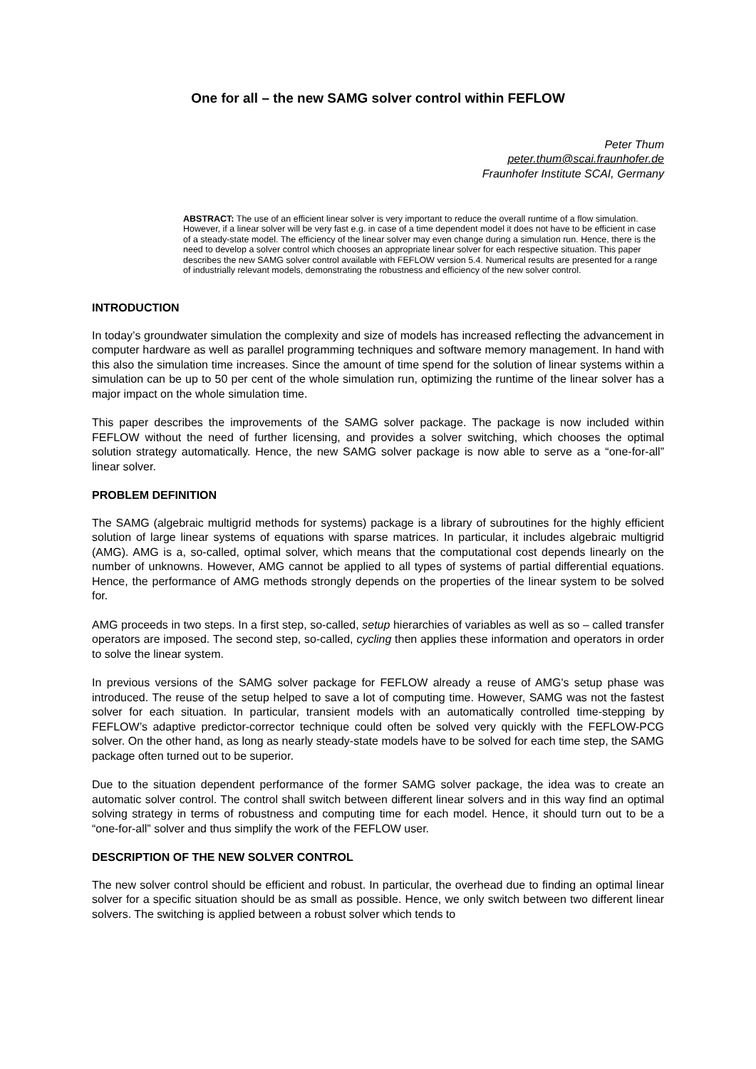One for all – the new SAMG solver control within FEFLOW
Peter Thum
peter.thum@scai.fraunhofer.de
Fraunhofer Institute SCAI, Germany
ABSTRACT: The use of an efficient linear solver is very important to reduce the overall runtime of a flow simulation. However, if a linear solver will be very fast e.g. in case of a time dependent model it does not have to be efficient in case of a steady-state model. The efficiency of the linear solver may even change during a simulation run. Hence, there is the need to develop a solver control which chooses an appropriate linear solver for each respective situation. This paper describes the new SAMG solver control available with FEFLOW version 5.4. Numerical results are presented for a range of industrially relevant models, demonstrating the robustness and efficiency of the new solver control.
INTRODUCTION
In today’s groundwater simulation the complexity and size of models has increased reflecting the advancement in computer hardware as well as parallel programming techniques and software memory management. In hand with this also the simulation time increases. Since the amount of time spend for the solution of linear systems within a simulation can be up to 50 per cent of the whole simulation run, optimizing the runtime of the linear solver has a major impact on the whole simulation time.
This paper describes the improvements of the SAMG solver package. The package is now included within FEFLOW without the need of further licensing, and provides a solver switching, which chooses the optimal solution strategy automatically. Hence, the new SAMG solver package is now able to serve as a “one-for-all” linear solver.
PROBLEM DEFINITION
The SAMG (algebraic multigrid methods for systems) package is a library of subroutines for the highly efficient solution of large linear systems of equations with sparse matrices. In particular, it includes algebraic multigrid (AMG). AMG is a, so-called, optimal solver, which means that the computational cost depends linearly on the number of unknowns. However, AMG cannot be applied to all types of systems of partial differential equations. Hence, the performance of AMG methods strongly depends on the properties of the linear system to be solved for.
AMG proceeds in two steps. In a first step, so-called, setup hierarchies of variables as well as so – called transfer operators are imposed. The second step, so-called, cycling then applies these information and operators in order to solve the linear system.
In previous versions of the SAMG solver package for FEFLOW already a reuse of AMG's setup phase was introduced. The reuse of the setup helped to save a lot of computing time. However, SAMG was not the fastest solver for each situation. In particular, transient models with an automatically controlled time-stepping by FEFLOW’s adaptive predictor-corrector technique could often be solved very quickly with the FEFLOW-PCG solver. On the other hand, as long as nearly steady-state models have to be solved for each time step, the SAMG package often turned out to be superior.
Due to the situation dependent performance of the former SAMG solver package, the idea was to create an automatic solver control. The control shall switch between different linear solvers and in this way find an optimal solving strategy in terms of robustness and computing time for each model. Hence, it should turn out to be a “one-for-all” solver and thus simplify the work of the FEFLOW user.
DESCRIPTION OF THE NEW SOLVER CONTROL
The new solver control should be efficient and robust. In particular, the overhead due to finding an optimal linear solver for a specific situation should be as small as possible. Hence, we only switch between two different linear solvers. The switching is applied between a robust solver which tends to